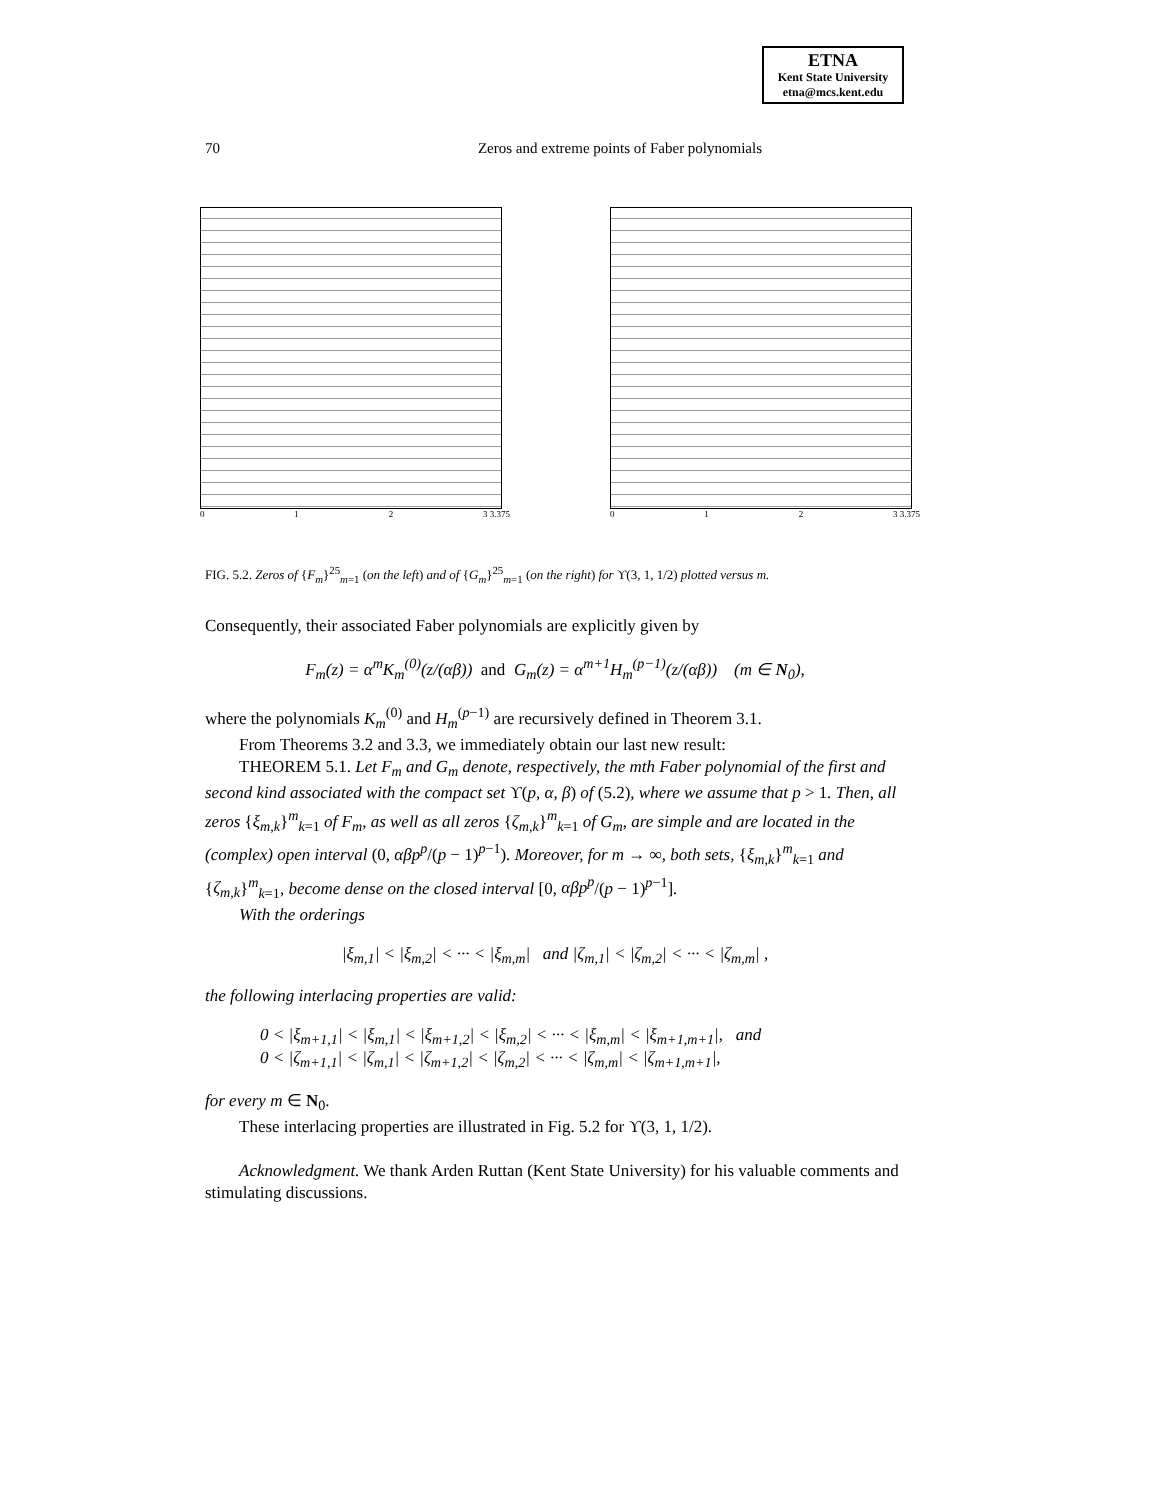ETNA
Kent State University
etna@mcs.kent.edu
70 Zeros and extreme points of Faber polynomials
0 1 2 3 3.375 0 1 2 3 3.375
FIG. 5.2. Zeros of {F<sub>m</sub>}<sup>25</sup><sub>m=1</sub> (on the left) and of {G<sub>m</sub>}<sup>25</sup><sub>m=1</sub> (on the right) for ϒ(3, 1, 1/2) plotted versus m.
Consequently, their associated Faber polynomials are explicitly given by
F<sub>m</sub>(z) = α<sup>m</sup>K<sub>m</sub><sup>(0)</sup>(z/(αβ)) and G<sub>m</sub>(z) = α<sup>m+1</sup>H<sub>m</sub><sup>(p−1)</sup>(z/(αβ)) (m ∈ N<sub>0</sub>),
where the polynomials K<sub>m</sub><sup>(0)</sup> and H<sub>m</sub><sup>(p−1)</sup> are recursively defined in Theorem 3.1.
From Theorems 3.2 and 3.3, we immediately obtain our last new result:
THEOREM 5.1. Let F<sub>m</sub> and G<sub>m</sub> denote, respectively, the mth Faber polynomial of the first and second kind associated with the compact set ϒ(p, α, β) of (5.2), where we assume that p > 1. Then, all zeros {ξ<sub>m,k</sub>}<sup>m</sup><sub>k=1</sub> of F<sub>m</sub>, as well as all zeros {ζ<sub>m,k</sub>}<sup>m</sup><sub>k=1</sub> of G<sub>m</sub>, are simple and are located in the (complex) open interval (0, αβp<sup>p</sup>/(p − 1)<sup>p−1</sup>). Moreover, for m → ∞, both sets, {ξ<sub>m,k</sub>}<sup>m</sup><sub>k=1</sub> and {ζ<sub>m,k</sub>}<sup>m</sup><sub>k=1</sub>, become dense on the closed interval [0, αβp<sup>p</sup>/(p − 1)<sup>p−1</sup>].
With the orderings
|ξ<sub>m,1</sub>| < |ξ<sub>m,2</sub>| < ··· < |ξ<sub>m,m</sub>| and |ζ<sub>m,1</sub>| < |ζ<sub>m,2</sub>| < ··· < |ζ<sub>m,m</sub>| ,
the following interlacing properties are valid:
0 < |ξ<sub>m+1,1</sub>| < |ξ<sub>m,1</sub>| < |ξ<sub>m+1,2</sub>| < |ξ<sub>m,2</sub>| < ··· < |ξ<sub>m,m</sub>| < |ξ<sub>m+1,m+1</sub>|, and
0 < |ζ<sub>m+1,1</sub>| < |ζ<sub>m,1</sub>| < |ζ<sub>m+1,2</sub>| < |ζ<sub>m,2</sub>| < ··· < |ζ<sub>m,m</sub>| < |ζ<sub>m+1,m+1</sub>|,
for every m ∈ N<sub>0</sub>.
These interlacing properties are illustrated in Fig. 5.2 for ϒ(3, 1, 1/2).
Acknowledgment. We thank Arden Ruttan (Kent State University) for his valuable comments and stimulating discussions.